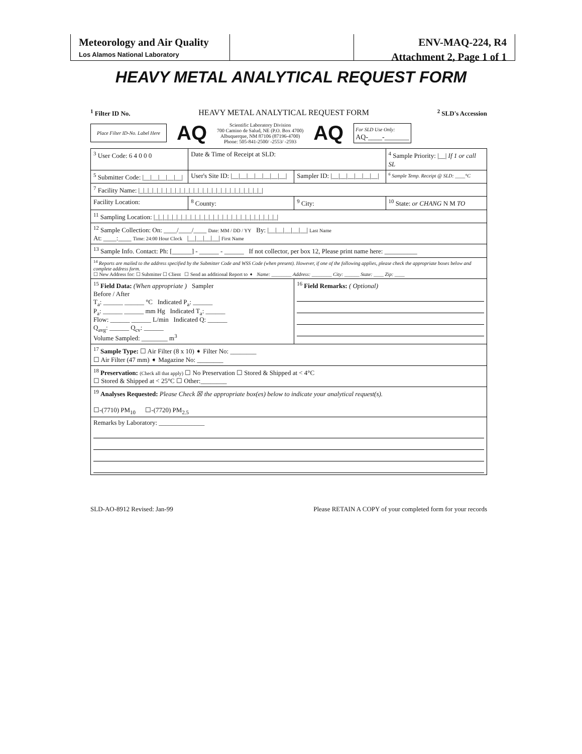Meteorology and Air Quality
Los Alamos National Laboratory
ENV-MAQ-224, R4
Attachment 2, Page 1 of 1
HEAVY METAL ANALYTICAL REQUEST FORM
<sup>1</sup> Filter ID No. HEAVY METAL ANALYTICAL REQUEST FORM <sup>2</sup> SLD's Accession
Place Filter ID-No. Label Here
AQ
Scientific Laboratory Division
700 Camino de Salud, NE (P.O. Box 4700)
Albuquerque, NM 87106 (87196-4700)
Phone: 505-841-2500/ -2553/ -2593
AQ
For SLD Use Only:
AQ-____-_______
| <sup>3</sup> User Code: 6 4 0 0 0 | Date & Time of Receipt at SLD: | | <sup>4</sup> Sample Priority: /__/ If 1 or call SL |
| <sup>5</sup> Submitter Code: /__/__/__/__/__/ | User's Site ID: /__/__/__/__/__/__/__/ | Sampler ID: /__/__/__/__/__/__/ | <sup>6</sup> Sample Temp. Receipt @ SLD: ____°C |
| <sup>7</sup> Facility Name: /_/_/_/_/_/_/_/_/_/_/_/_/_/_/_/_/_/_/_/_/_/_/_/_/_/_/_/ | | | |
| Facility Location: | <sup>8</sup> County: | <sup>9</sup> City: | <sup>10</sup> State: or CHANG N M TO |
| <sup>11</sup> Sampling Location: /_/_/_/_/_/_/_/_/_/_/_/_/_/_/_/_/_/_/_/_/_/_/_/_/_/_/_/ | | | |
| <sup>12</sup> Sample Collection: On: ____/____/____ Date: MM / DD / YY By: /__/__/__/__/__/ Last Name At: ____:____ Time: 24:00 Hour Clock /__/__/__/__/ First Name | | | |
| <sup>13</sup> Sample Info. Contact: Ph: [______] - ______ - ______ If not collector, per box 12, Please print name here: __________ | | | |
| <sup>14</sup> Reports are mailed to the address specified by the Submitter Code and WSS Code (when present). However, if one of the following applies, please check the appropriate boxes below and complete address form. ☐ New Address for: ☐ Submitter ☐ Client ☐ Send an additional Report to ➧ Name: ________ Address: ________ City: ______ State: ____ Zip: ____ | | | |
| <sup>15</sup> Field Data: (When appropriate ) Sampler Before / After T<sub>a</sub>: ______ ______ °C Indicated P<sub>a</sub>: ______ P<sub>a</sub>: ______ ______ mm Hg Indicated T<sub>a</sub>: ______ Flow: ______ ______ L/min Indicated Q: ______ Q<sub>avg</sub>: ______ Q<sub>cv</sub>: ______ Volume Sampled: ________ m<sup>3</sup> | | <sup>16</sup> Field Remarks: ( Optional) | |
| <sup>17</sup> Sample Type: ☐ Air Filter (8 x 10) ➧ Filter No: ________ ☐ Air Filter (47 mm) ➧ Magazine No: ________ | | | |
| <sup>18</sup> Preservation: (Check all that apply) ☐ No Preservation ☐ Stored & Shipped at < 4°C ☐ Stored & Shipped at < 25°C ☐ Other:________ | | | |
| <sup>19</sup> Analyses Requested: Please Check ☒ the appropriate box(es) below to indicate your analytical request(s). ☐-(7710) PM<sub>10</sub> ☐-(7720) PM<sub>2.5</sub> | | | |
| Remarks by Laboratory: ______________ | | | |
SLD-AO-8912 Revised: Jan-99 Please RETAIN A COPY of your completed form for your records